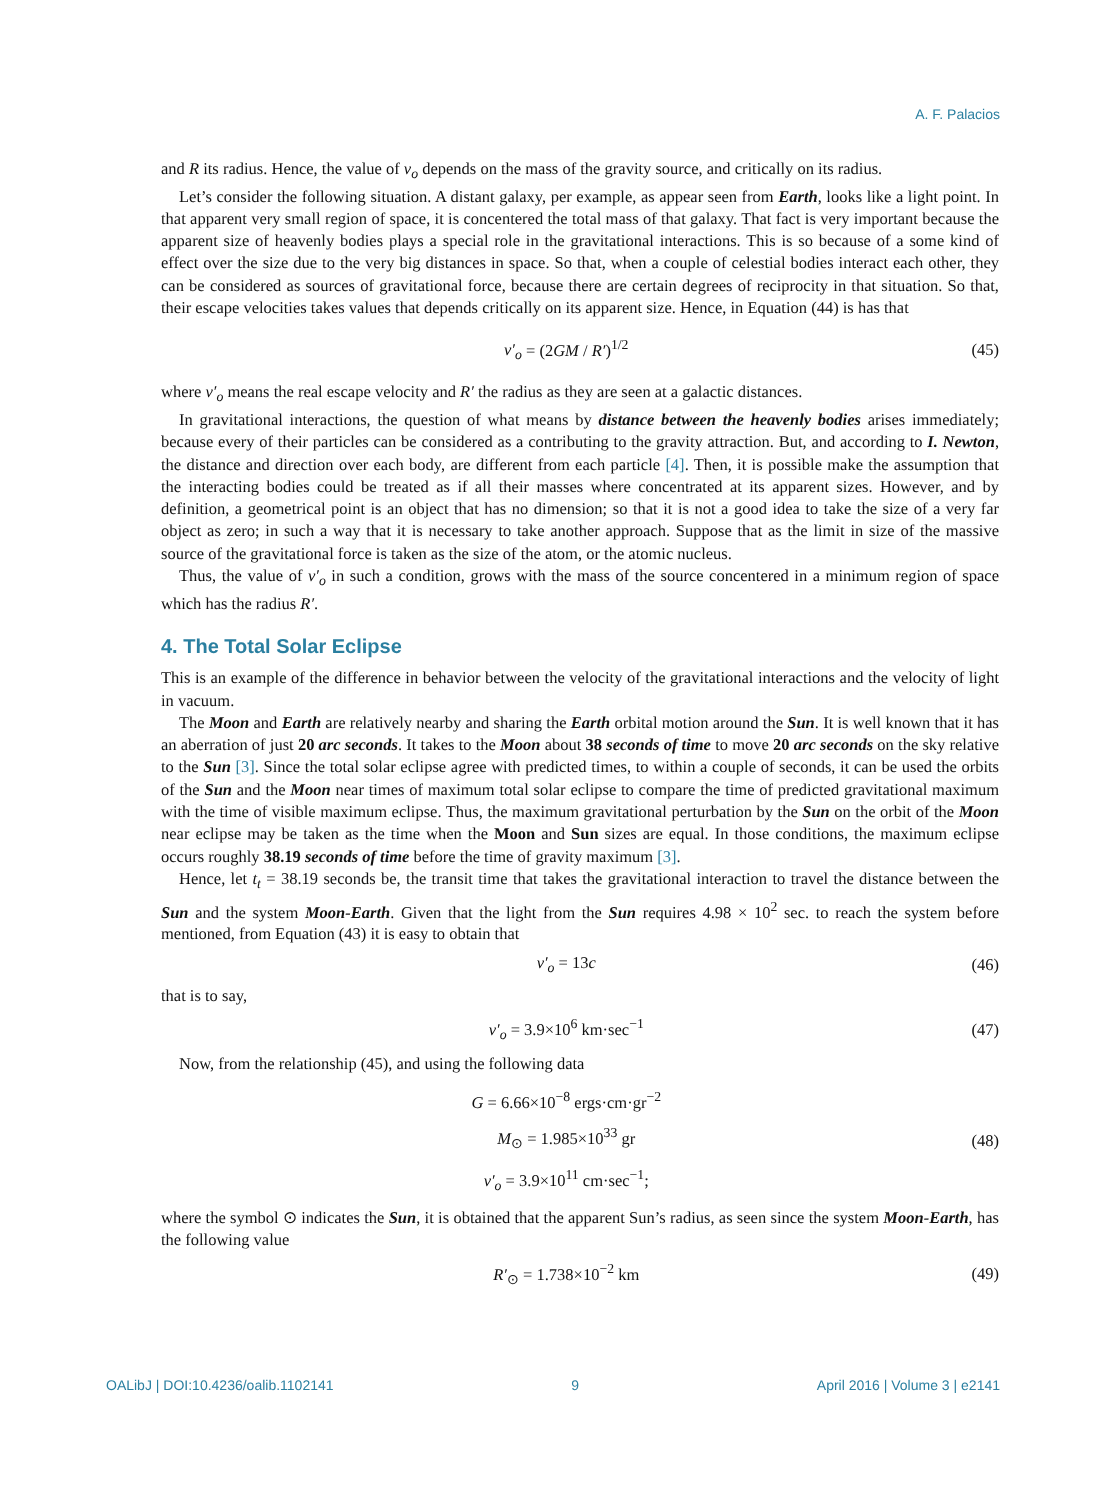A. F. Palacios
and R its radius. Hence, the value of v<sub>o</sub> depends on the mass of the gravity source, and critically on its radius.
Let’s consider the following situation. A distant galaxy, per example, as appear seen from Earth, looks like a light point. In that apparent very small region of space, it is concentered the total mass of that galaxy. That fact is very important because the apparent size of heavenly bodies plays a special role in the gravitational interactions. This is so because of a some kind of effect over the size due to the very big distances in space. So that, when a couple of celestial bodies interact each other, they can be considered as sources of gravitational force, because there are certain degrees of reciprocity in that situation. So that, their escape velocities takes values that depends critically on its apparent size. Hence, in Equation (44) is has that
v′<sub>o</sub> = (2GM / R′)<sup>1/2</sup> (45)
where v′<sub>o</sub> means the real escape velocity and R′ the radius as they are seen at a galactic distances.
In gravitational interactions, the question of what means by distance between the heavenly bodies arises immediately; because every of their particles can be considered as a contributing to the gravity attraction. But, and according to I. Newton, the distance and direction over each body, are different from each particle [4]. Then, it is possible make the assumption that the interacting bodies could be treated as if all their masses where concentrated at its apparent sizes. However, and by definition, a geometrical point is an object that has no dimension; so that it is not a good idea to take the size of a very far object as zero; in such a way that it is necessary to take another approach. Suppose that as the limit in size of the massive source of the gravitational force is taken as the size of the atom, or the atomic nucleus.
Thus, the value of v′<sub>o</sub> in such a condition, grows with the mass of the source concentered in a minimum region of space which has the radius R′.
4. The Total Solar Eclipse
This is an example of the difference in behavior between the velocity of the gravitational interactions and the velocity of light in vacuum.
The Moon and Earth are relatively nearby and sharing the Earth orbital motion around the Sun. It is well known that it has an aberration of just 20 arc seconds. It takes to the Moon about 38 seconds of time to move 20 arc seconds on the sky relative to the Sun [3]. Since the total solar eclipse agree with predicted times, to within a couple of seconds, it can be used the orbits of the Sun and the Moon near times of maximum total solar eclipse to compare the time of predicted gravitational maximum with the time of visible maximum eclipse. Thus, the maximum gravitational perturbation by the Sun on the orbit of the Moon near eclipse may be taken as the time when the Moon and Sun sizes are equal. In those conditions, the maximum eclipse occurs roughly 38.19 seconds of time before the time of gravity maximum [3].
Hence, let t<sub>t</sub> = 38.19 seconds be, the transit time that takes the gravitational interaction to travel the distance between the Sun and the system Moon-Earth. Given that the light from the Sun requires 4.98 × 10<sup>2</sup> sec. to reach the system before mentioned, from Equation (43) it is easy to obtain that
v′<sub>o</sub> = 13c (46)
that is to say,
v′<sub>o</sub> = 3.9×10<sup>6</sup> km·sec<sup>−1</sup> (47)
Now, from the relationship (45), and using the following data
G = 6.66×10<sup>−8</sup> ergs·cm·gr<sup>−2</sup>
M<sub>⊙</sub> = 1.985×10<sup>33</sup> gr
v′<sub>o</sub> = 3.9×10<sup>11</sup> cm·sec<sup>−1</sup>; (48)
where the symbol ⊙ indicates the Sun, it is obtained that the apparent Sun’s radius, as seen since the system Moon-Earth, has the following value
R′<sub>⊙</sub> = 1.738×10<sup>−2</sup> km (49)
OALibJ | DOI:10.4236/oalib.1102141 9 April 2016 | Volume 3 | e2141